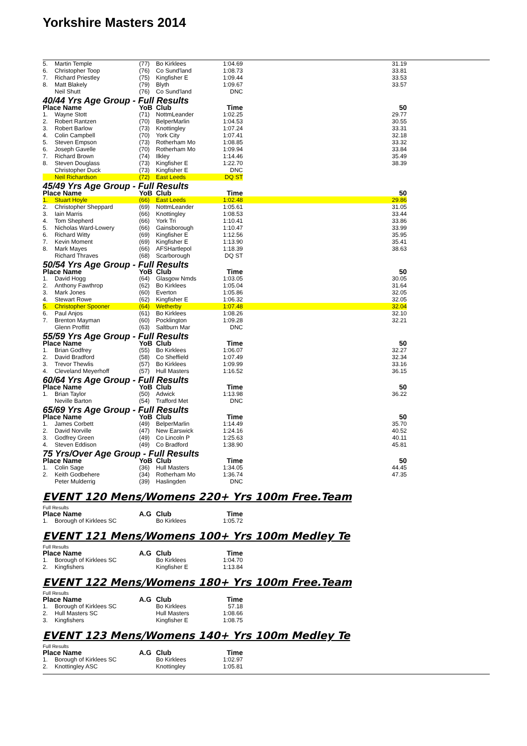Yorkshire Masters 2014
| 5. | Martin Temple | (77) | Bo Kirklees | 1:04.69 | 31.19 |
| 6. | Christopher Toop | (76) | Co Sund'land | 1:08.73 | 33.81 |
| 7. | Richard Priestley | (75) | Kingfisher E | 1:09.44 | 33.53 |
| 8. | Matt Blakely | (79) | Blyth | 1:09.67 | 33.57 |
| | Neil Shutt | (76) | Co Sund'land | DNC | |
| 40/44 Yrs Age Group - Full Results | | | | | |
| Place Name | | YoB | Club | Time | 50 |
| 1. | Wayne Stott | (71) | NottmLeander | 1:02.25 | 29.77 |
| 2. | Robert Rantzen | (70) | BelperMarlin | 1:04.53 | 30.55 |
| 3. | Robert Barlow | (73) | Knottingley | 1:07.24 | 33.31 |
| 4. | Colin Campbell | (70) | York City | 1:07.41 | 32.18 |
| 5. | Steven Empson | (73) | Rotherham Mo | 1:08.85 | 33.32 |
| 6. | Joseph Gavelle | (70) | Rotherham Mo | 1:09.94 | 33.84 |
| 7. | Richard Brown | (74) | Ilkley | 1:14.46 | 35.49 |
| 8. | Steven Douglass | (73) | Kingfisher E | 1:22.70 | 38.39 |
| | Christopher Duck | (73) | Kingfisher E | DNC | |
| | Neil Richardson | (72) | East Leeds | DQ ST | |
| 45/49 Yrs Age Group - Full Results | | | | | |
| Place Name | | YoB | Club | Time | 50 |
| 1. | Stuart Hoyle | (66) | East Leeds | 1:02.48 | 29.86 |
| 2. | Christopher Sheppard | (69) | NottmLeander | 1:05.61 | 31.05 |
| 3. | Iain Marris | (66) | Knottingley | 1:08.53 | 33.44 |
| 4. | Tom Shepherd | (66) | York Tri | 1:10.41 | 33.86 |
| 5. | Nicholas Ward-Lowery | (66) | Gainsborough | 1:10.47 | 33.99 |
| 6. | Richard Witty | (69) | Kingfisher E | 1:12.56 | 35.95 |
| 7. | Kevin Moment | (69) | Kingfisher E | 1:13.90 | 35.41 |
| 8. | Mark Mayes | (66) | AFSHartlepol | 1:18.39 | 38.63 |
| | Richard Thraves | (68) | Scarborough | DQ ST | |
| 50/54 Yrs Age Group - Full Results | | | | | |
| Place Name | | YoB | Club | Time | 50 |
| 1. | David Hogg | (64) | Glasgow Nmds | 1:03.05 | 30.05 |
| 2. | Anthony Fawthrop | (62) | Bo Kirklees | 1:05.04 | 31.64 |
| 3. | Mark Jones | (60) | Everton | 1:05.86 | 32.05 |
| 4. | Stewart Rowe | (62) | Kingfisher E | 1:06.32 | 32.05 |
| 5. | Christopher Spooner | (64) | Wetherby | 1:07.48 | 32.04 |
| 6. | Paul Anjos | (61) | Bo Kirklees | 1:08.26 | 32.10 |
| 7. | Brenton Mayman | (60) | Pocklington | 1:09.28 | 32.21 |
| | Glenn Proffitt | (63) | Saltburn Mar | DNC | |
| 55/59 Yrs Age Group - Full Results | | | | | |
| Place Name | | YoB | Club | Time | 50 |
| 1. | Brian Godfrey | (55) | Bo Kirklees | 1:06.07 | 32.27 |
| 2. | David Bradford | (58) | Co Sheffield | 1:07.49 | 32.34 |
| 3. | Trevor Thewlis | (57) | Bo Kirklees | 1:09.99 | 33.16 |
| 4. | Cleveland Meyerhoff | (57) | Hull Masters | 1:16.52 | 36.15 |
| 60/64 Yrs Age Group - Full Results | | | | | |
| Place Name | | YoB | Club | Time | 50 |
| 1. | Brian Taylor | (50) | Adwick | 1:13.98 | 36.22 |
| | Neville Barton | (54) | Trafford Met | DNC | |
| 65/69 Yrs Age Group - Full Results | | | | | |
| Place Name | | YoB | Club | Time | 50 |
| 1. | James Corbett | (49) | BelperMarlin | 1:14.49 | 35.70 |
| 2. | David Norville | (47) | New Earswick | 1:24.16 | 40.52 |
| 3. | Godfrey Green | (49) | Co Lincoln P | 1:25.63 | 40.11 |
| 4. | Steven Eddison | (49) | Co Bradford | 1:38.90 | 45.81 |
| 75 Yrs/Over Age Group - Full Results | | | | | |
| Place Name | | YoB | Club | Time | 50 |
| 1. | Colin Sage | (36) | Hull Masters | 1:34.05 | 44.45 |
| 2. | Keith Godbehere | (34) | Rotherham Mo | 1:36.74 | 47.35 |
| | Peter Mulderrig | (39) | Haslingden | DNC | |
EVENT 120 Mens/Womens 220+ Yrs 100m Free.Team
Full Results
| Place Name | | A.G | Club | Time |
| --- | --- | --- | --- | --- |
| 1. | Borough of Kirklees SC | | Bo Kirklees | 1:05.72 |
EVENT 121 Mens/Womens 100+ Yrs 100m Medley Te
Full Results
| Place Name | | A.G | Club | Time |
| --- | --- | --- | --- | --- |
| 1. | Borough of Kirklees SC | | Bo Kirklees | 1:04.70 |
| 2. | Kingfishers | | Kingfisher E | 1:13.84 |
EVENT 122 Mens/Womens 180+ Yrs 100m Free.Team
Full Results
| Place Name | | A.G | Club | Time |
| --- | --- | --- | --- | --- |
| 1. | Borough of Kirklees SC | | Bo Kirklees | 57.18 |
| 2. | Hull Masters SC | | Hull Masters | 1:08.66 |
| 3. | Kingfishers | | Kingfisher E | 1:08.75 |
EVENT 123 Mens/Womens 140+ Yrs 100m Medley Te
Full Results
| Place Name | | A.G | Club | Time |
| --- | --- | --- | --- | --- |
| 1. | Borough of Kirklees SC | | Bo Kirklees | 1:02.97 |
| 2. | Knottingley ASC | | Knottingley | 1:05.81 |